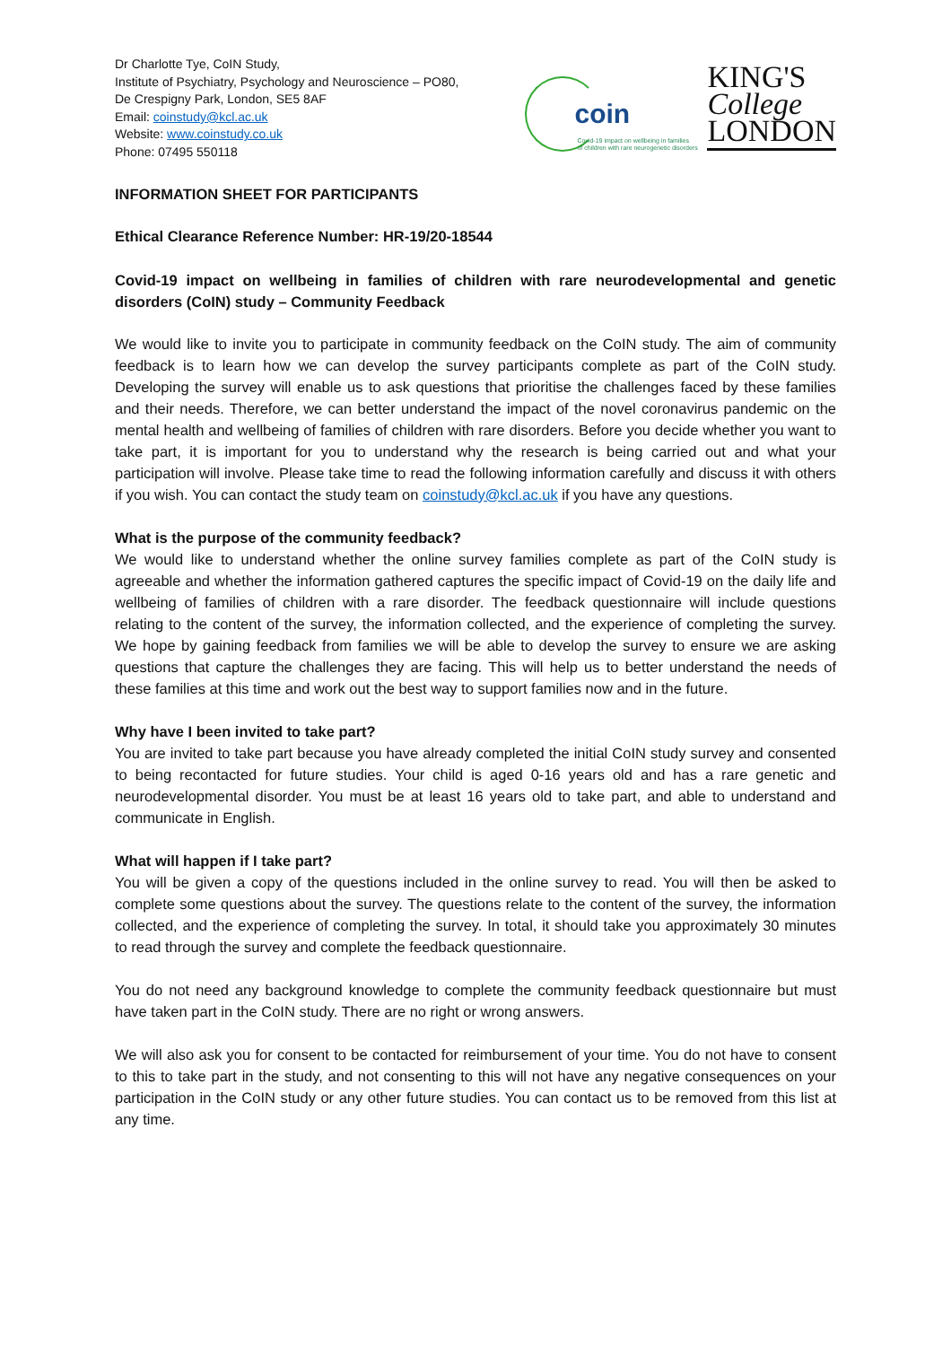Dr Charlotte Tye, CoIN Study,
Institute of Psychiatry, Psychology and Neuroscience – PO80,
De Crespigny Park, London, SE5 8AF
Email: coinstudy@kcl.ac.uk
Website: www.coinstudy.co.uk
Phone: 07495 550118
coin
Covid-19 impact on wellbeing in families
of children with rare neurogenetic disorders
KING'S
College
LONDON
INFORMATION SHEET FOR PARTICIPANTS
Ethical Clearance Reference Number: HR-19/20-18544
Covid-19 impact on wellbeing in families of children with rare neurodevelopmental and genetic disorders (CoIN) study – Community Feedback
We would like to invite you to participate in community feedback on the CoIN study. The aim of community feedback is to learn how we can develop the survey participants complete as part of the CoIN study. Developing the survey will enable us to ask questions that prioritise the challenges faced by these families and their needs. Therefore, we can better understand the impact of the novel coronavirus pandemic on the mental health and wellbeing of families of children with rare disorders. Before you decide whether you want to take part, it is important for you to understand why the research is being carried out and what your participation will involve. Please take time to read the following information carefully and discuss it with others if you wish. You can contact the study team on coinstudy@kcl.ac.uk if you have any questions.
What is the purpose of the community feedback?
We would like to understand whether the online survey families complete as part of the CoIN study is agreeable and whether the information gathered captures the specific impact of Covid-19 on the daily life and wellbeing of families of children with a rare disorder. The feedback questionnaire will include questions relating to the content of the survey, the information collected, and the experience of completing the survey. We hope by gaining feedback from families we will be able to develop the survey to ensure we are asking questions that capture the challenges they are facing. This will help us to better understand the needs of these families at this time and work out the best way to support families now and in the future.
Why have I been invited to take part?
You are invited to take part because you have already completed the initial CoIN study survey and consented to being recontacted for future studies. Your child is aged 0-16 years old and has a rare genetic and neurodevelopmental disorder. You must be at least 16 years old to take part, and able to understand and communicate in English.
What will happen if I take part?
You will be given a copy of the questions included in the online survey to read. You will then be asked to complete some questions about the survey. The questions relate to the content of the survey, the information collected, and the experience of completing the survey. In total, it should take you approximately 30 minutes to read through the survey and complete the feedback questionnaire.
You do not need any background knowledge to complete the community feedback questionnaire but must have taken part in the CoIN study. There are no right or wrong answers.
We will also ask you for consent to be contacted for reimbursement of your time. You do not have to consent to this to take part in the study, and not consenting to this will not have any negative consequences on your participation in the CoIN study or any other future studies. You can contact us to be removed from this list at any time.